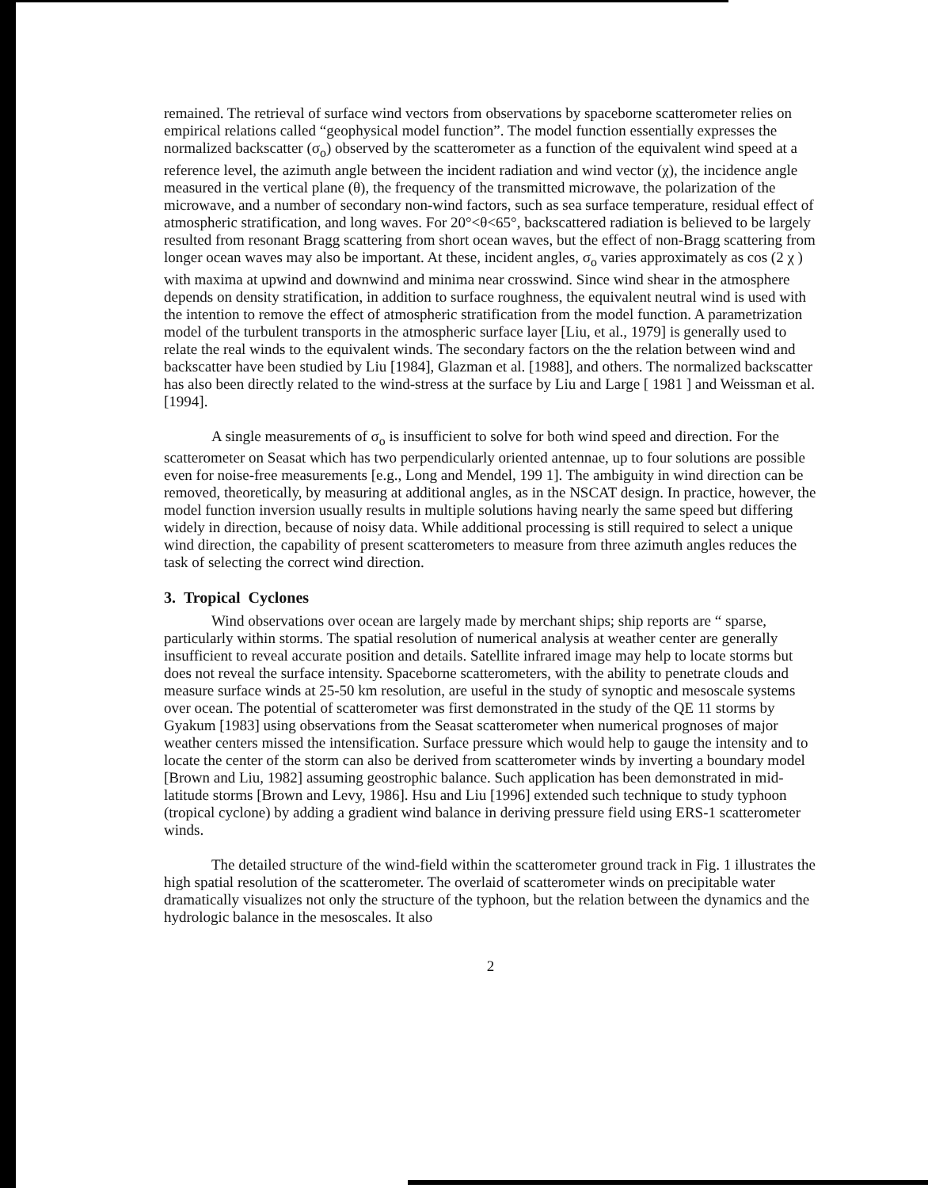remained. The retrieval of surface wind vectors from observations by spaceborne scatterometer relies on empirical relations called “geophysical model function”. The model function essentially expresses the normalized backscatter (σ<sub>o</sub>) observed by the scatterometer as a function of the equivalent wind speed at a reference level, the azimuth angle between the incident radiation and wind vector (χ), the incidence angle measured in the vertical plane (θ), the frequency of the transmitted microwave, the polarization of the microwave, and a number of secondary non-wind factors, such as sea surface temperature, residual effect of atmospheric stratification, and long waves. For 20°<θ<65°, backscattered radiation is believed to be largely resulted from resonant Bragg scattering from short ocean waves, but the effect of non-Bragg scattering from longer ocean waves may also be important. At these, incident angles, σ<sub>o</sub> varies approximately as cos (2 χ ) with maxima at upwind and downwind and minima near crosswind. Since wind shear in the atmosphere depends on density stratification, in addition to surface roughness, the equivalent neutral wind is used with the intention to remove the effect of atmospheric stratification from the model function. A parametrization model of the turbulent transports in the atmospheric surface layer [Liu, et al., 1979] is generally used to relate the real winds to the equivalent winds. The secondary factors on the the relation between wind and backscatter have been studied by Liu [1984], Glazman et al. [1988], and others. The normalized backscatter has also been directly related to the wind-stress at the surface by Liu and Large [ 1981 ] and Weissman et al.[1994].
A single measurements of σ<sub>o</sub> is insufficient to solve for both wind speed and direction. For the scatterometer on Seasat which has two perpendicularly oriented antennae, up to four solutions are possible even for noise-free measurements [e.g., Long and Mendel, 199 1]. The ambiguity in wind direction can be removed, theoretically, by measuring at additional angles, as in the NSCAT design. In practice, however, the model function inversion usually results in multiple solutions having nearly the same speed but differing widely in direction, because of noisy data. While additional processing is still required to select a unique wind direction, the capability of present scatterometers to measure from three azimuth angles reduces the task of selecting the correct wind direction.
3. Tropical Cyclones
Wind observations over ocean are largely made by merchant ships; ship reports are “ sparse, particularly within storms. The spatial resolution of numerical analysis at weather center are generally insufficient to reveal accurate position and details. Satellite infrared image may help to locate storms but does not reveal the surface intensity. Spaceborne scatterometers, with the ability to penetrate clouds and measure surface winds at 25-50 km resolution, are useful in the study of synoptic and mesoscale systems over ocean. The potential of scatterometer was first demonstrated in the study of the QE 11 storms by Gyakum [1983] using observations from the Seasat scatterometer when numerical prognoses of major weather centers missed the intensification. Surface pressure which would help to gauge the intensity and to locate the center of the storm can also be derived from scatterometer winds by inverting a boundary model [Brown and Liu, 1982] assuming geostrophic balance. Such application has been demonstrated in mid-latitude storms [Brown and Levy, 1986]. Hsu and Liu [1996] extended such technique to study typhoon (tropical cyclone) by adding a gradient wind balance in deriving pressure field using ERS-1 scatterometer winds.
The detailed structure of the wind-field within the scatterometer ground track in Fig. 1 illustrates the high spatial resolution of the scatterometer. The overlaid of scatterometer winds on precipitable water dramatically visualizes not only the structure of the typhoon, but the relation between the dynamics and the hydrologic balance in the mesoscales. It also
2